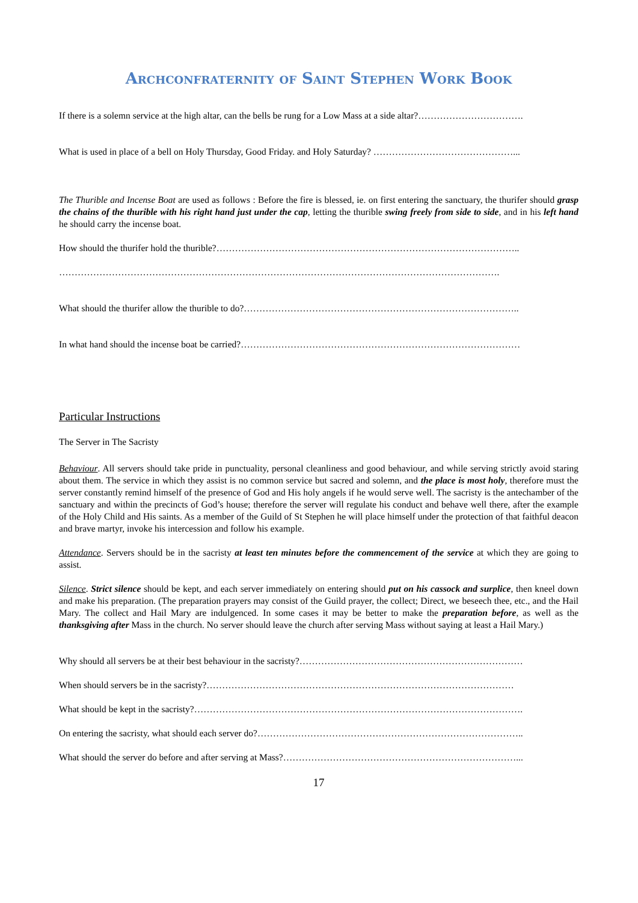Archconfraternity of Saint Stephen Work Book
If there is a solemn service at the high altar, can the bells be rung for a Low Mass at a side altar?…………………………….
What is used in place of a bell on Holy Thursday, Good Friday. and Holy Saturday? ………………………………………...
The Thurible and Incense Boat are used as follows : Before the fire is blessed, ie. on first entering the sanctuary, the thurifer should grasp the chains of the thurible with his right hand just under the cap, letting the thurible swing freely from side to side, and in his left hand he should carry the incense boat.
How should the thurifer hold the thurible?……………………………………………………………………………………..
…………………………………………………………………………………………………………………………….
What should the thurifer allow the thurible to do?……………………………………………………………………………..
In what hand should the incense boat be carried?………………………………………………………………………………
Particular Instructions
The Server in The Sacristy
Behaviour. All servers should take pride in punctuality, personal cleanliness and good behaviour, and while serving strictly avoid staring about them. The service in which they assist is no common service but sacred and solemn, and the place is most holy, therefore must the server constantly remind himself of the presence of God and His holy angels if he would serve well. The sacristy is the antechamber of the sanctuary and within the precincts of God’s house; therefore the server will regulate his conduct and behave well there, after the example of the Holy Child and His saints. As a member of the Guild of St Stephen he will place himself under the protection of that faithful deacon and brave martyr, invoke his intercession and follow his example.
Attendance. Servers should be in the sacristy at least ten minutes before the commencement of the service at which they are going to assist.
Silence. Strict silence should be kept, and each server immediately on entering should put on his cassock and surplice, then kneel down and make his preparation. (The preparation prayers may consist of the Guild prayer, the collect; Direct, we beseech thee, etc., and the Hail Mary. The collect and Hail Mary are indulgenced. In some cases it may be better to make the preparation before, as well as the thanksgiving after Mass in the church. No server should leave the church after serving Mass without saying at least a Hail Mary.)
Why should all servers be at their best behaviour in the sacristy?………………………………………………………………
When should servers be in the sacristy?………………………………………………………………………………………
What should be kept in the sacristy?…………………………………………………………………………………………….
On entering the sacristy, what should each server do?…………………………………………………………………………..
What should the server do before and after serving at Mass?…………………………………………………………………...
17